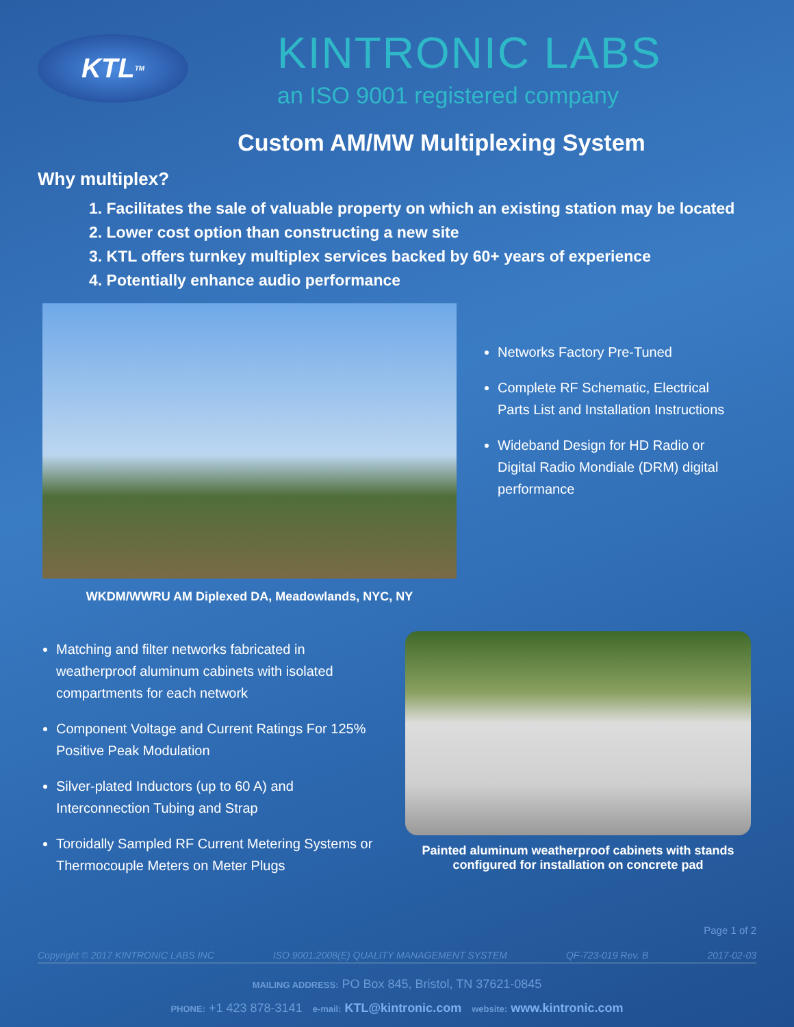KTL<sup>TM</sup>
KINTRONIC LABS
an ISO 9001 registered company
Custom AM/MW Multiplexing System
Why multiplex?
1. Facilitates the sale of valuable property on which an existing station may be located
2. Lower cost option than constructing a new site
3. KTL offers turnkey multiplex services backed by 60+ years of experience
4. Potentially enhance audio performance
WKDM/WWRU AM Diplexed DA, Meadowlands, NYC, NY
Networks Factory Pre-Tuned
Complete RF Schematic, Electrical Parts List and Installation Instructions
Wideband Design for HD Radio or Digital Radio Mondiale (DRM) digital performance
Matching and filter networks fabricated in weatherproof aluminum cabinets with isolated compartments for each network
Component Voltage and Current Ratings For 125% Positive Peak Modulation
Silver-plated Inductors (up to 60 A) and Interconnection Tubing and Strap
Toroidally Sampled RF Current Metering Systems or Thermocouple Meters on Meter Plugs
Painted aluminum weatherproof cabinets with stands configured for installation on concrete pad
Page 1 of 2
Copyright © 2017 KINTRONIC LABS INC ISO 9001:2008(E) QUALITY MANAGEMENT SYSTEM QF-723-019 Rev. B 2017-02-03
MAILING ADDRESS: PO Box 845, Bristol, TN 37621-0845
PHONE: +1 423 878-3141 e-mail: KTL@kintronic.com website: www.kintronic.com